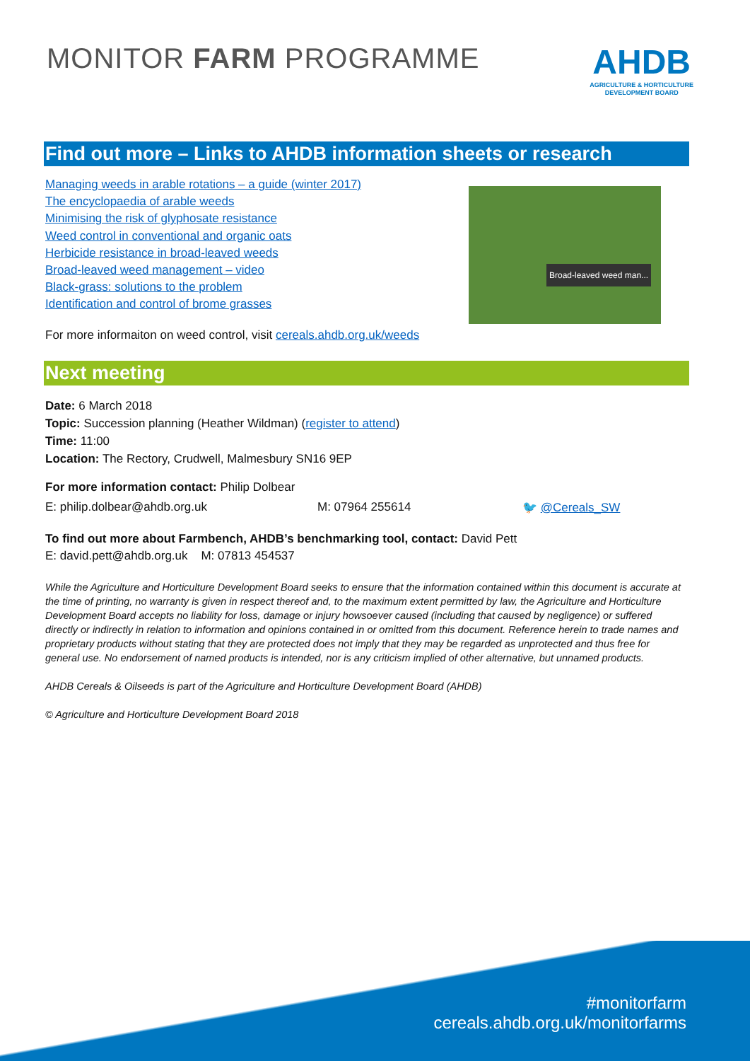MONITOR FARM PROGRAMME
AHDB
AGRICULTURE & HORTICULTURE
DEVELOPMENT BOARD
Find out more – Links to AHDB information sheets or research
Managing weeds in arable rotations – a guide (winter 2017)
The encyclopaedia of arable weeds
Minimising the risk of glyphosate resistance
Weed control in conventional and organic oats
Herbicide resistance in broad-leaved weeds
Broad-leaved weed management – video
Black-grass: solutions to the problem
Identification and control of brome grasses
Broad-leaved weed man...
For more informaiton on weed control, visit cereals.ahdb.org.uk/weeds
Next meeting
Date: 6 March 2018
Topic: Succession planning (Heather Wildman) (register to attend)
Time: 11:00
Location: The Rectory, Crudwell, Malmesbury SN16 9EP
For more information contact: Philip Dolbear
E: philip.dolbear@ahdb.org.uk M: 07964 255614 🐦 @Cereals_SW
To find out more about Farmbench, AHDB’s benchmarking tool, contact: David Pett
E: david.pett@ahdb.org.uk M: 07813 454537
While the Agriculture and Horticulture Development Board seeks to ensure that the information contained within this document is accurate at the time of printing, no warranty is given in respect thereof and, to the maximum extent permitted by law, the Agriculture and Horticulture Development Board accepts no liability for loss, damage or injury howsoever caused (including that caused by negligence) or suffered directly or indirectly in relation to information and opinions contained in or omitted from this document. Reference herein to trade names and proprietary products without stating that they are protected does not imply that they may be regarded as unprotected and thus free for general use. No endorsement of named products is intended, nor is any criticism implied of other alternative, but unnamed products.
AHDB Cereals & Oilseeds is part of the Agriculture and Horticulture Development Board (AHDB)
© Agriculture and Horticulture Development Board 2018
#monitorfarm
cereals.ahdb.org.uk/monitorfarms